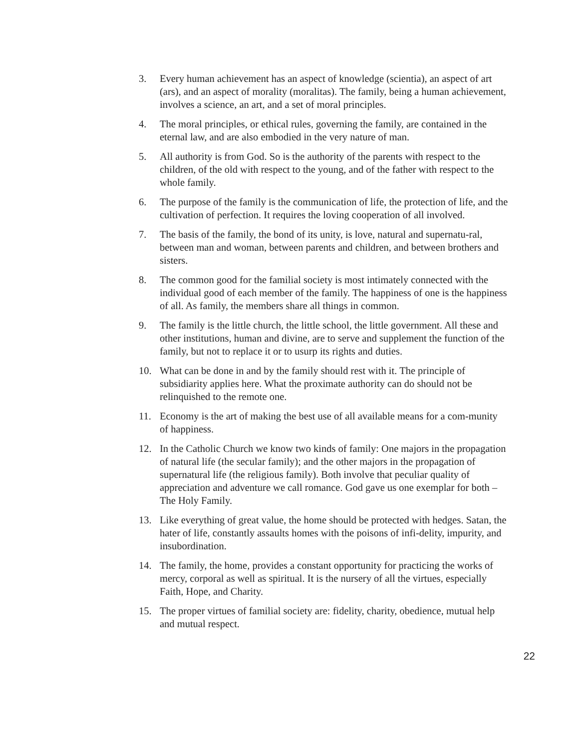3. Every human achievement has an aspect of knowledge (scientia), an aspect of art (ars), and an aspect of morality (moralitas). The family, being a human achievement, involves a science, an art, and a set of moral principles.
4. The moral principles, or ethical rules, governing the family, are contained in the eternal law, and are also embodied in the very nature of man.
5. All authority is from God. So is the authority of the parents with respect to the children, of the old with respect to the young, and of the father with respect to the whole family.
6. The purpose of the family is the communication of life, the protection of life, and the cultivation of perfection. It requires the loving cooperation of all involved.
7. The basis of the family, the bond of its unity, is love, natural and supernatu-ral, between man and woman, between parents and children, and between brothers and sisters.
8. The common good for the familial society is most intimately connected with the individual good of each member of the family. The happiness of one is the happiness of all. As family, the members share all things in common.
9. The family is the little church, the little school, the little government. All these and other institutions, human and divine, are to serve and supplement the function of the family, but not to replace it or to usurp its rights and duties.
10. What can be done in and by the family should rest with it. The principle of subsidiarity applies here. What the proximate authority can do should not be relinquished to the remote one.
11. Economy is the art of making the best use of all available means for a com-munity of happiness.
12. In the Catholic Church we know two kinds of family: One majors in the propagation of natural life (the secular family); and the other majors in the propagation of supernatural life (the religious family). Both involve that peculiar quality of appreciation and adventure we call romance. God gave us one exemplar for both – The Holy Family.
13. Like everything of great value, the home should be protected with hedges. Satan, the hater of life, constantly assaults homes with the poisons of infi-delity, impurity, and insubordination.
14. The family, the home, provides a constant opportunity for practicing the works of mercy, corporal as well as spiritual. It is the nursery of all the virtues, especially Faith, Hope, and Charity.
15. The proper virtues of familial society are: fidelity, charity, obedience, mutual help and mutual respect.
22